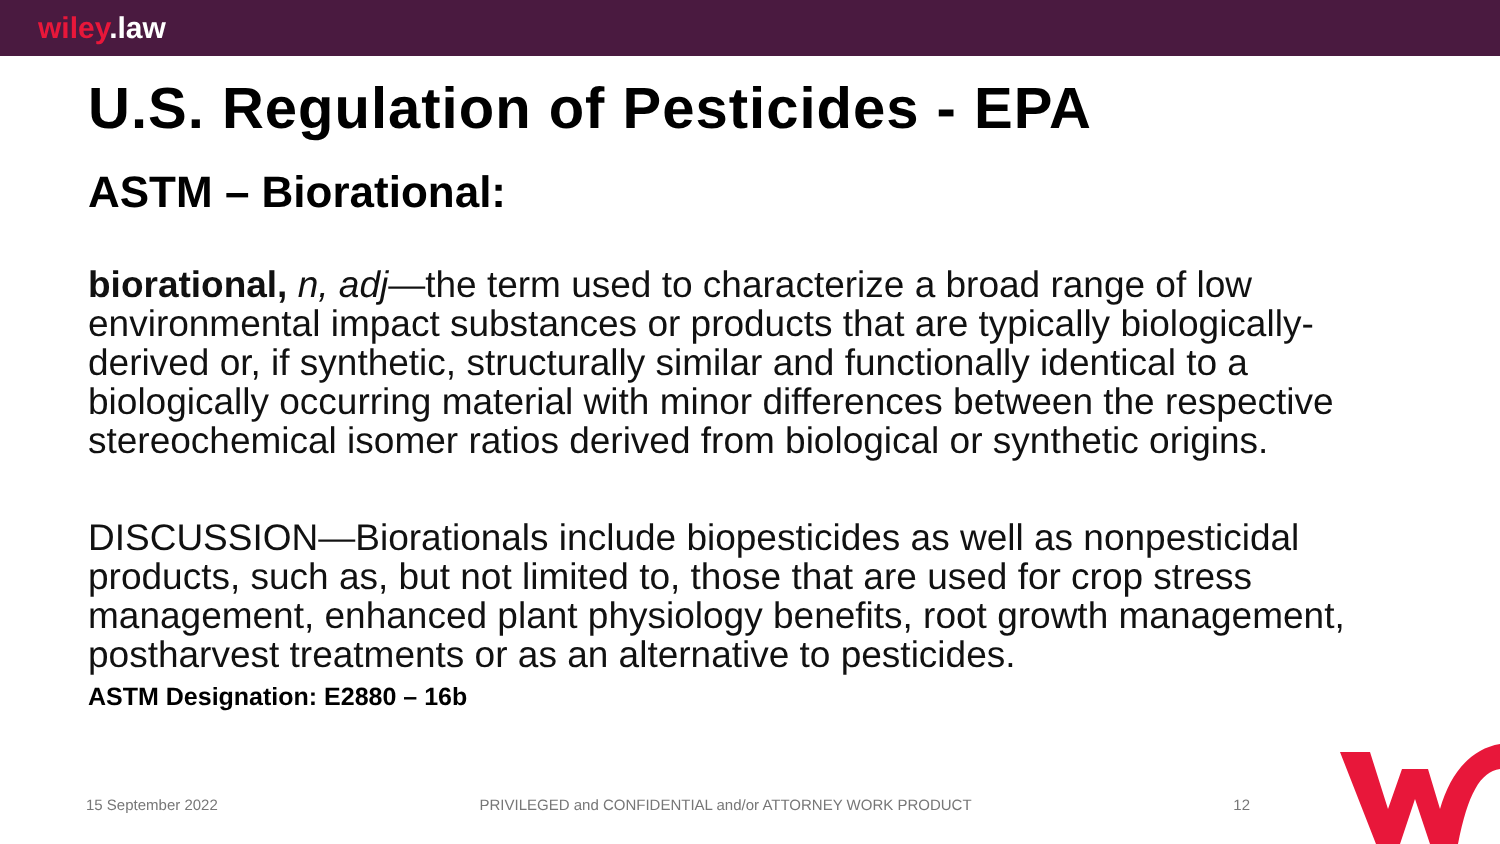wiley.law
U.S. Regulation of Pesticides - EPA
ASTM – Biorational:
biorational, n, adj—the term used to characterize a broad range of low environmental impact substances or products that are typically biologically-derived or, if synthetic, structurally similar and functionally identical to a biologically occurring material with minor differences between the respective stereochemical isomer ratios derived from biological or synthetic origins.
DISCUSSION—Biorationals include biopesticides as well as nonpesticidal products, such as, but not limited to, those that are used for crop stress management, enhanced plant physiology benefits, root growth management, postharvest treatments or as an alternative to pesticides.
ASTM Designation: E2880 – 16b
15 September 2022 PRIVILEGED and CONFIDENTIAL and/or ATTORNEY WORK PRODUCT 12